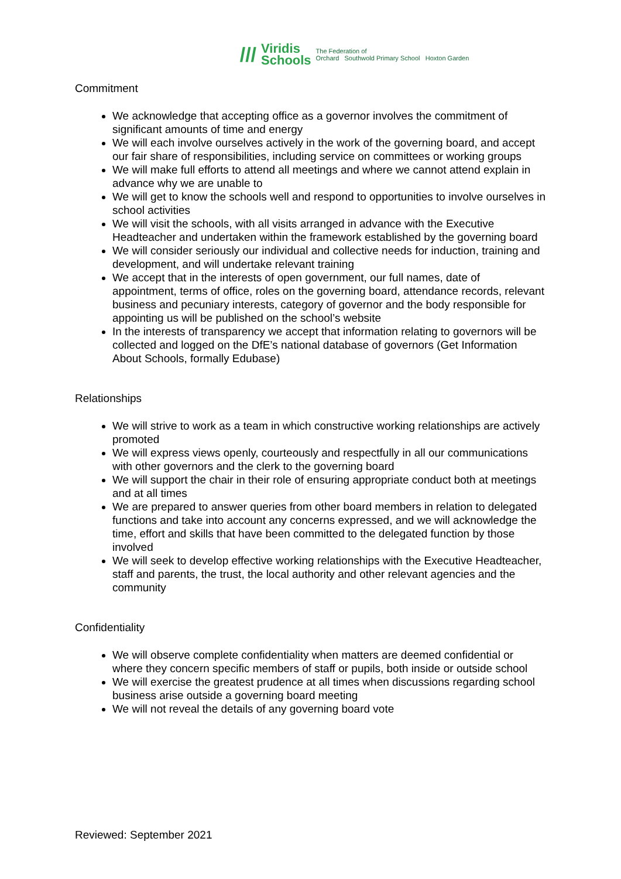/// Viridis
Schools The Federation of
Orchard Southwold Primary School Hoxton Garden
Commitment
We acknowledge that accepting office as a governor involves the commitment of significant amounts of time and energy
We will each involve ourselves actively in the work of the governing board, and accept our fair share of responsibilities, including service on committees or working groups
We will make full efforts to attend all meetings and where we cannot attend explain in advance why we are unable to
We will get to know the schools well and respond to opportunities to involve ourselves in school activities
We will visit the schools, with all visits arranged in advance with the Executive Headteacher and undertaken within the framework established by the governing board
We will consider seriously our individual and collective needs for induction, training and development, and will undertake relevant training
We accept that in the interests of open government, our full names, date of appointment, terms of office, roles on the governing board, attendance records, relevant business and pecuniary interests, category of governor and the body responsible for appointing us will be published on the school’s website
In the interests of transparency we accept that information relating to governors will be collected and logged on the DfE’s national database of governors (Get Information About Schools, formally Edubase)
Relationships
We will strive to work as a team in which constructive working relationships are actively promoted
We will express views openly, courteously and respectfully in all our communications with other governors and the clerk to the governing board
We will support the chair in their role of ensuring appropriate conduct both at meetings and at all times
We are prepared to answer queries from other board members in relation to delegated functions and take into account any concerns expressed, and we will acknowledge the time, effort and skills that have been committed to the delegated function by those involved
We will seek to develop effective working relationships with the Executive Headteacher, staff and parents, the trust, the local authority and other relevant agencies and the community
Confidentiality
We will observe complete confidentiality when matters are deemed confidential or where they concern specific members of staff or pupils, both inside or outside school
We will exercise the greatest prudence at all times when discussions regarding school business arise outside a governing board meeting
We will not reveal the details of any governing board vote
Reviewed: September 2021